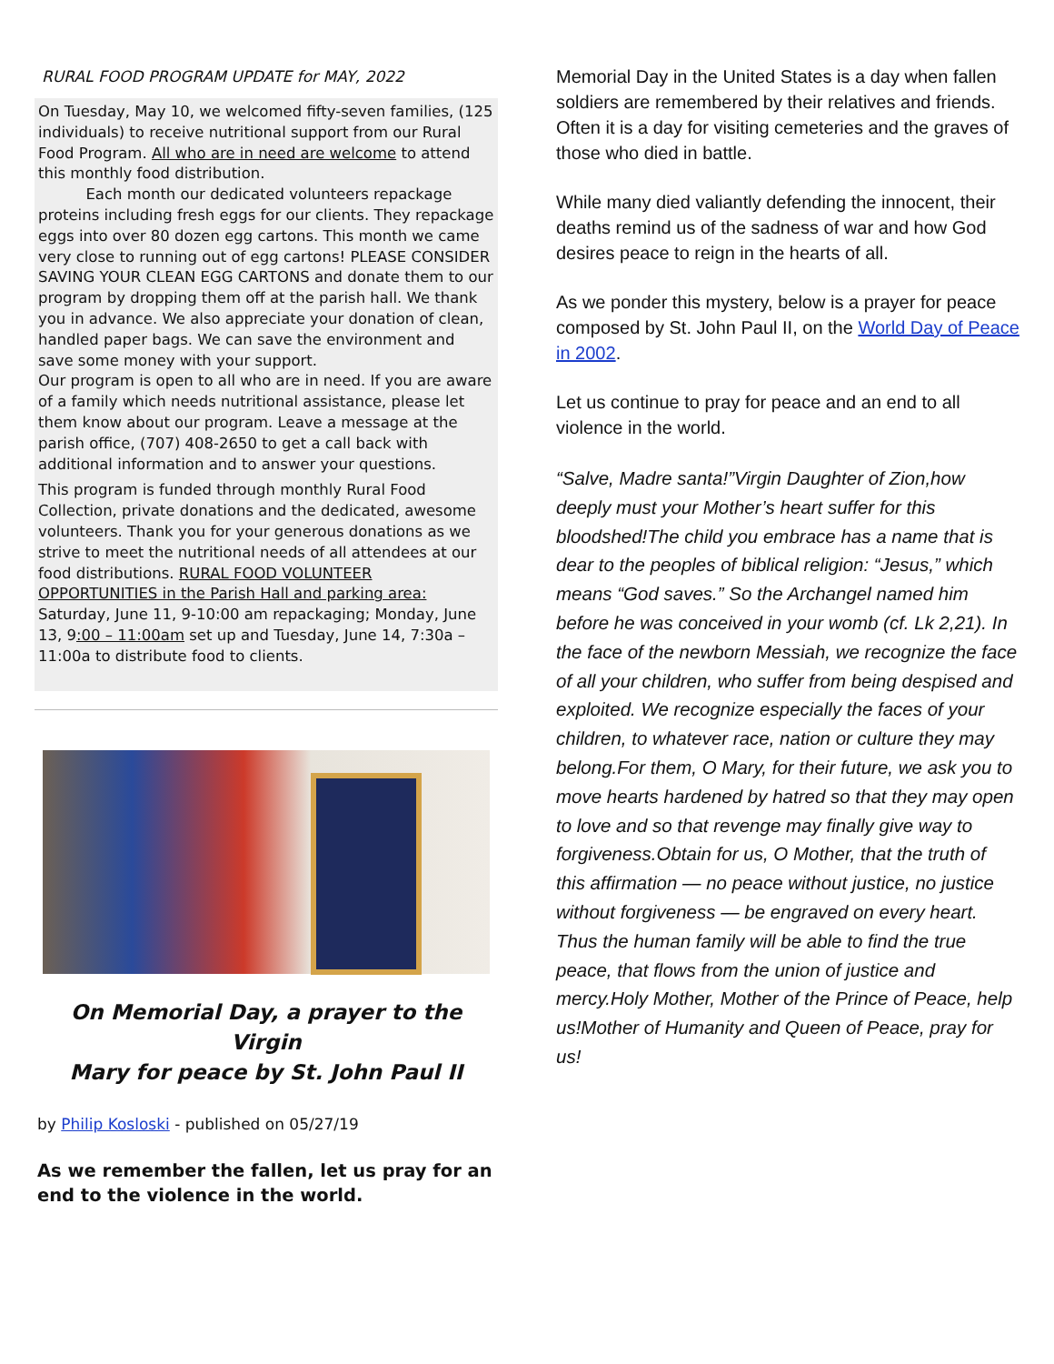RURAL FOOD PROGRAM UPDATE for MAY, 2022
On Tuesday, May 10, we welcomed fifty-seven families, (125 individuals) to receive nutritional support from our Rural Food Program. All who are in need are welcome to attend this monthly food distribution.
Each month our dedicated volunteers repackage proteins including fresh eggs for our clients. They repackage eggs into over 80 dozen egg cartons. This month we came very close to running out of egg cartons! PLEASE CONSIDER SAVING YOUR CLEAN EGG CARTONS and donate them to our program by dropping them off at the parish hall. We thank you in advance. We also appreciate your donation of clean, handled paper bags. We can save the environment and save some money with your support.
Our program is open to all who are in need. If you are aware of a family which needs nutritional assistance, please let them know about our program. Leave a message at the parish office, (707) 408-2650 to get a call back with additional information and to answer your questions.
This program is funded through monthly Rural Food Collection, private donations and the dedicated, awesome volunteers. Thank you for your generous donations as we strive to meet the nutritional needs of all attendees at our food distributions. RURAL FOOD VOLUNTEER OPPORTUNITIES in the Parish Hall and parking area: Saturday, June 11, 9-10:00 am repackaging; Monday, June 13, 9:00 – 11:00am set up and Tuesday, June 14, 7:30a – 11:00a to distribute food to clients.
On Memorial Day, a prayer to the Virgin
Mary for peace by St. John Paul II
by Philip Kosloski - published on 05/27/19
As we remember the fallen, let us pray for an end to the violence in the world.
Memorial Day in the United States is a day when fallen soldiers are remembered by their relatives and friends. Often it is a day for visiting cemeteries and the graves of those who died in battle.
While many died valiantly defending the innocent, their deaths remind us of the sadness of war and how God desires peace to reign in the hearts of all.
As we ponder this mystery, below is a prayer for peace composed by St. John Paul II, on the World Day of Peace in 2002.
Let us continue to pray for peace and an end to all violence in the world.
“Salve, Madre santa!”Virgin Daughter of Zion,how deeply must your Mother’s heart suffer for this bloodshed!The child you embrace has a name that is dear to the peoples of biblical religion: “Jesus,” which means “God saves.” So the Archangel named him before he was conceived in your womb (cf. Lk 2,21). In the face of the newborn Messiah, we recognize the face of all your children, who suffer from being despised and exploited. We recognize especially the faces of your children, to whatever race, nation or culture they may belong.For them, O Mary, for their future, we ask you to move hearts hardened by hatred so that they may open to love and so that revenge may finally give way to forgiveness.Obtain for us, O Mother, that the truth of this affirmation — no peace without justice, no justice without forgiveness — be engraved on every heart. Thus the human family will be able to find the true peace, that flows from the union of justice and mercy.Holy Mother, Mother of the Prince of Peace, help us!Mother of Humanity and Queen of Peace, pray for us!